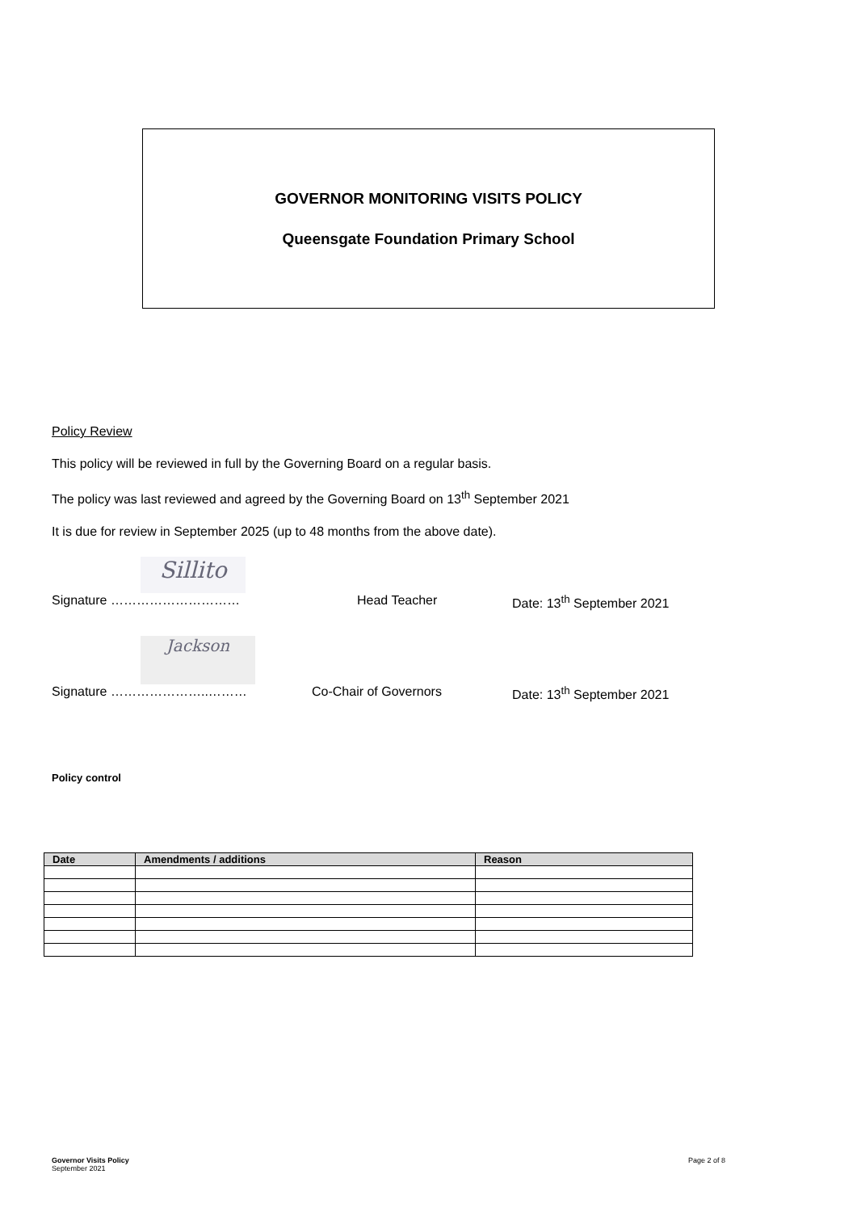GOVERNOR MONITORING VISITS POLICY
Queensgate Foundation Primary School
Policy Review
This policy will be reviewed in full by the Governing Board on a regular basis.
The policy was last reviewed and agreed by the Governing Board on 13<sup>th</sup> September 2021
It is due for review in September 2025 (up to 48 months from the above date).
Sillito
Signature ………………………… Head Teacher Date: 13<sup>th</sup> September 2021
Jackson
Signature …………………..……… Co-Chair of Governors Date: 13<sup>th</sup> September 2021
Policy control
| Date | Amendments / additions | Reason |
| --- | --- | --- |
Governor Visits Policy
September 2021
Page 2 of 8